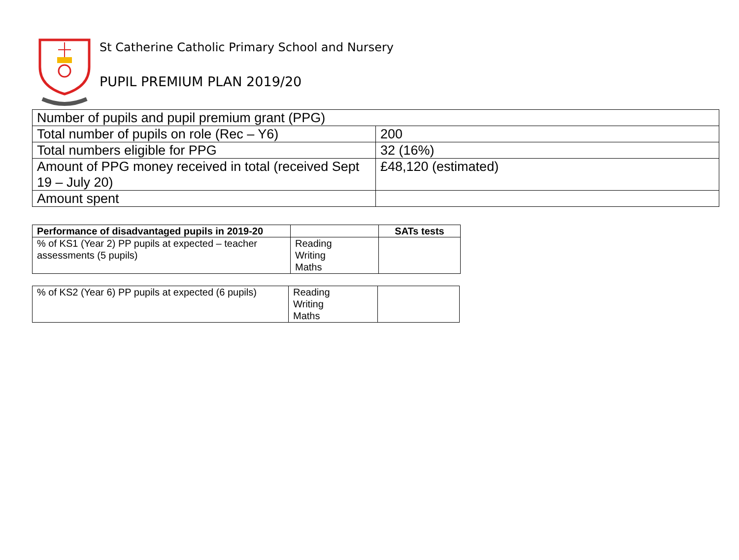St Catherine Catholic Primary School and Nursery
PUPIL PREMIUM PLAN 2019/20
| Number of pupils and pupil premium grant (PPG) | |
| Total number of pupils on role (Rec – Y6) | 200 |
| Total numbers eligible for PPG | 32 (16%) |
| Amount of PPG money received in total (received Sept 19 – July 20) | £48,120 (estimated) |
| Amount spent | |
| Performance of disadvantaged pupils in 2019-20 | | SATs tests |
| % of KS1 (Year 2) PP pupils at expected – teacher assessments (5 pupils) | Reading Writing Maths | |
| % of KS2 (Year 6) PP pupils at expected (6 pupils) | Reading Writing Maths | |